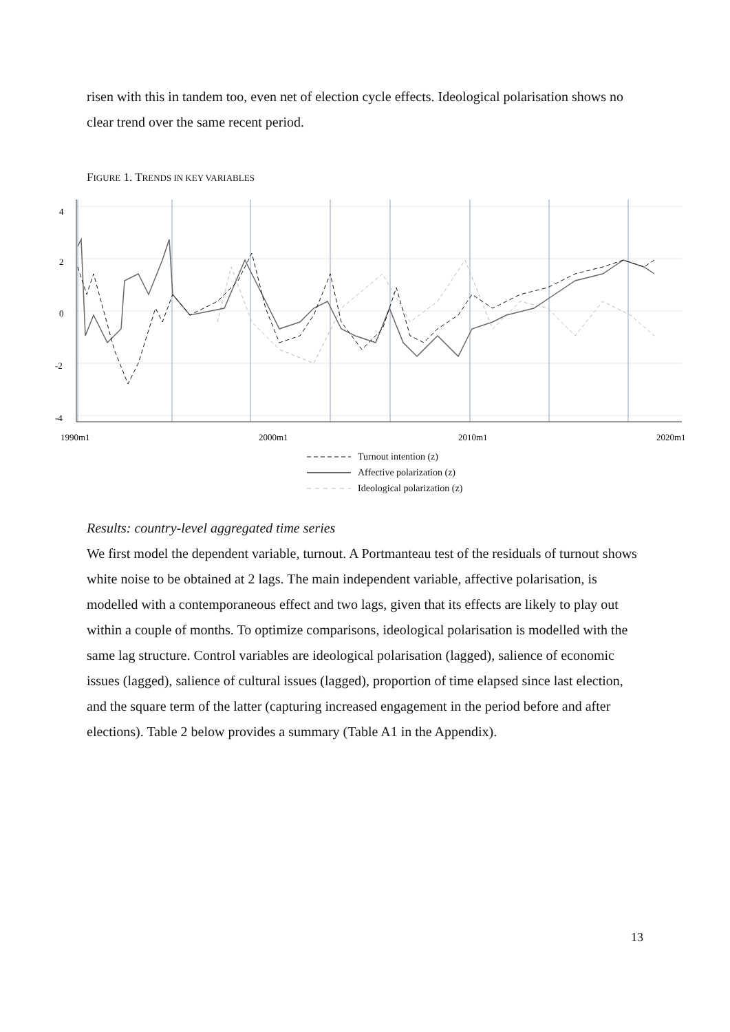risen with this in tandem too, even net of election cycle effects. Ideological polarisation shows no clear trend over the same recent period.
FIGURE 1. TRENDS IN KEY VARIABLES
4
2
0
-2
-4
1990m1
2000m1
2010m1
2020m1
Turnout intention (z)
Affective polarization (z)
Ideological polarization (z)
Results: country-level aggregated time series
We first model the dependent variable, turnout. A Portmanteau test of the residuals of turnout shows white noise to be obtained at 2 lags. The main independent variable, affective polarisation, is modelled with a contemporaneous effect and two lags, given that its effects are likely to play out within a couple of months. To optimize comparisons, ideological polarisation is modelled with the same lag structure. Control variables are ideological polarisation (lagged), salience of economic issues (lagged), salience of cultural issues (lagged), proportion of time elapsed since last election, and the square term of the latter (capturing increased engagement in the period before and after elections). Table 2 below provides a summary (Table A1 in the Appendix).
13